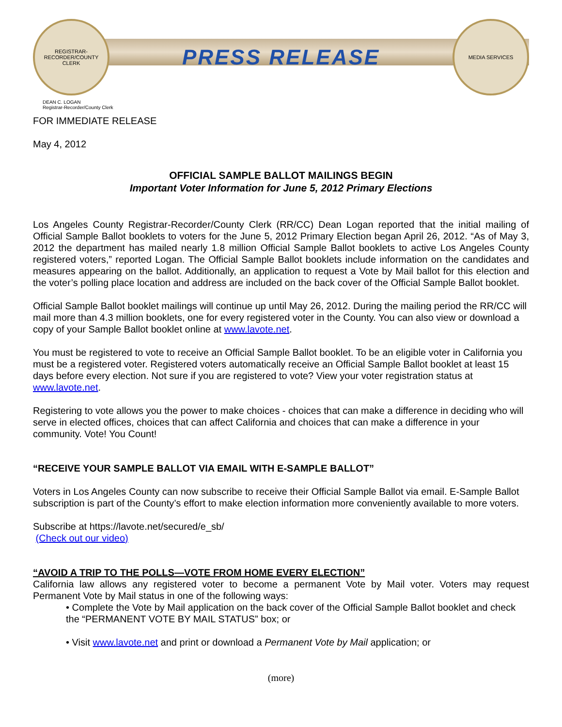REGISTRAR-RECORDER/COUNTY CLERK
PRESS RELEASE
MEDIA SERVICES
DEAN C. LOGAN
Registrar-Recorder/County Clerk
FOR IMMEDIATE RELEASE
May 4, 2012
OFFICIAL SAMPLE BALLOT MAILINGS BEGIN
Important Voter Information for June 5, 2012 Primary Elections
Los Angeles County Registrar-Recorder/County Clerk (RR/CC) Dean Logan reported that the initial mailing of Official Sample Ballot booklets to voters for the June 5, 2012 Primary Election began April 26, 2012. “As of May 3, 2012 the department has mailed nearly 1.8 million Official Sample Ballot booklets to active Los Angeles County registered voters,” reported Logan. The Official Sample Ballot booklets include information on the candidates and measures appearing on the ballot. Additionally, an application to request a Vote by Mail ballot for this election and the voter’s polling place location and address are included on the back cover of the Official Sample Ballot booklet.
Official Sample Ballot booklet mailings will continue up until May 26, 2012. During the mailing period the RR/CC will mail more than 4.3 million booklets, one for every registered voter in the County. You can also view or download a copy of your Sample Ballot booklet online at www.lavote.net.
You must be registered to vote to receive an Official Sample Ballot booklet. To be an eligible voter in California you must be a registered voter. Registered voters automatically receive an Official Sample Ballot booklet at least 15 days before every election. Not sure if you are registered to vote? View your voter registration status at www.lavote.net.
Registering to vote allows you the power to make choices - choices that can make a difference in deciding who will serve in elected offices, choices that can affect California and choices that can make a difference in your community. Vote! You Count!
“RECEIVE YOUR SAMPLE BALLOT VIA EMAIL WITH E-SAMPLE BALLOT”
Voters in Los Angeles County can now subscribe to receive their Official Sample Ballot via email. E-Sample Ballot subscription is part of the County’s effort to make election information more conveniently available to more voters.
Subscribe at https://lavote.net/secured/e_sb/
(Check out our video)
“AVOID A TRIP TO THE POLLS—VOTE FROM HOME EVERY ELECTION”
California law allows any registered voter to become a permanent Vote by Mail voter. Voters may request Permanent Vote by Mail status in one of the following ways:
• Complete the Vote by Mail application on the back cover of the Official Sample Ballot booklet and check the “PERMANENT VOTE BY MAIL STATUS” box; or
• Visit www.lavote.net and print or download a Permanent Vote by Mail application; or
(more)